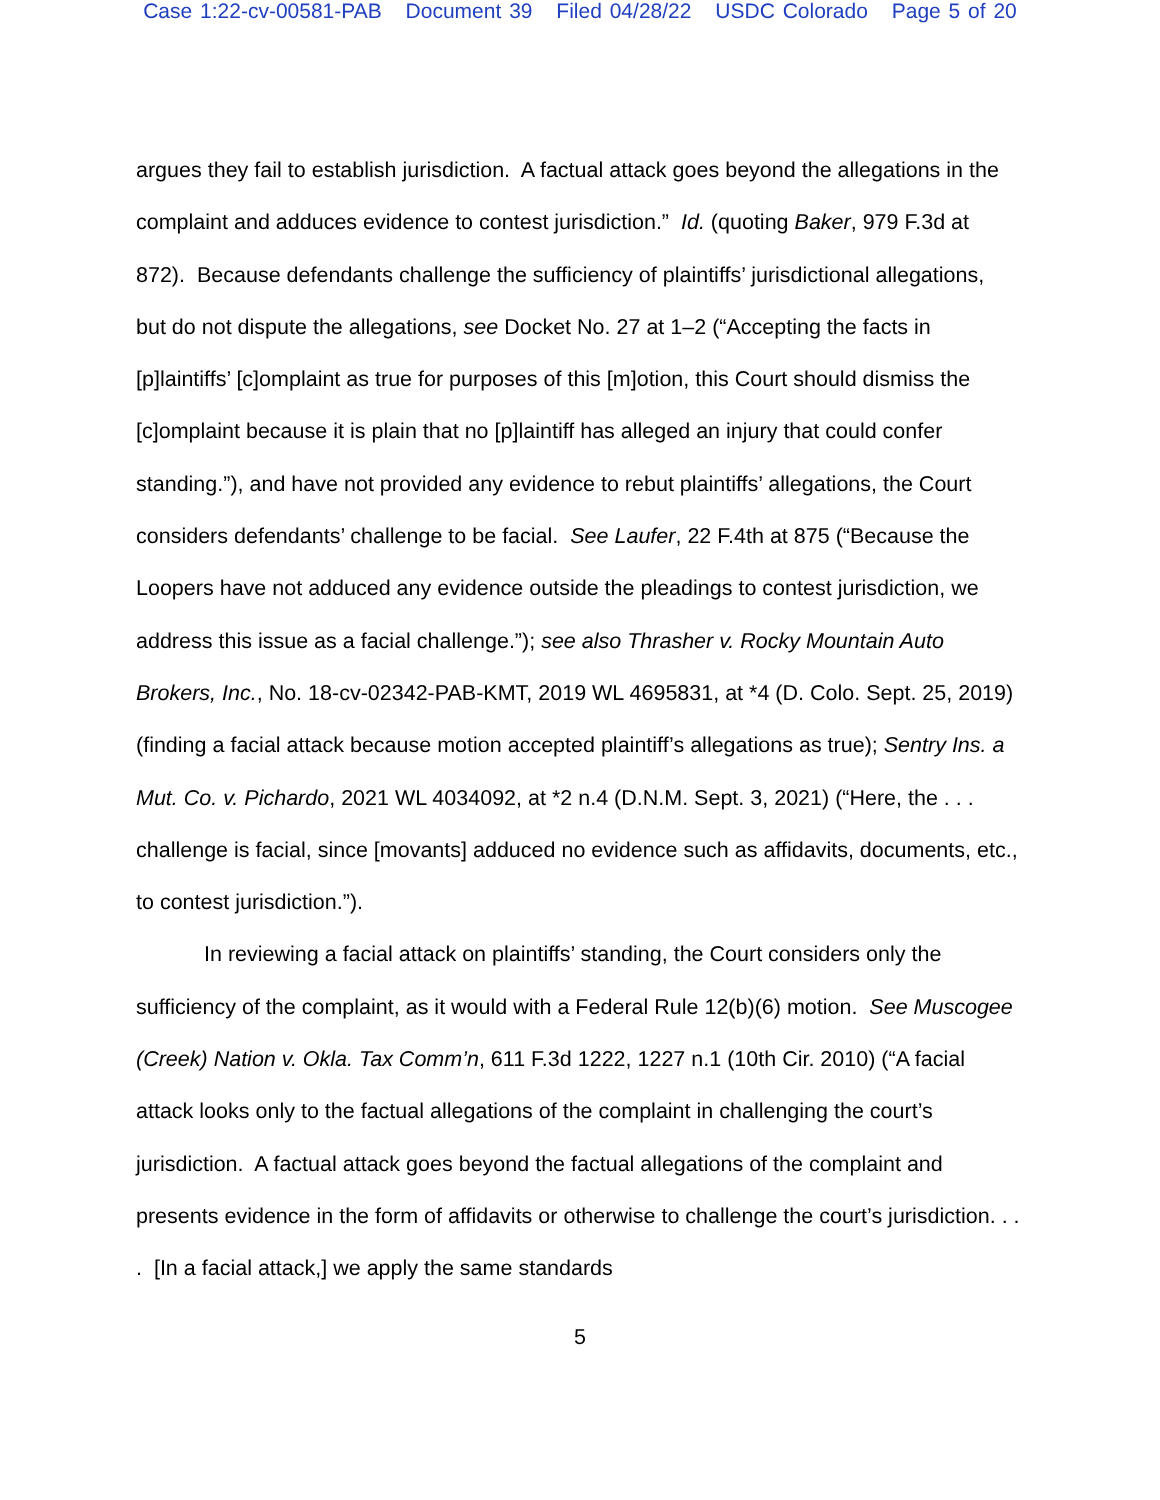Case 1:22-cv-00581-PAB Document 39 Filed 04/28/22 USDC Colorado Page 5 of 20
argues they fail to establish jurisdiction. A factual attack goes beyond the allegations in the complaint and adduces evidence to contest jurisdiction.” Id. (quoting Baker, 979 F.3d at 872). Because defendants challenge the sufficiency of plaintiffs’ jurisdictional allegations, but do not dispute the allegations, see Docket No. 27 at 1–2 (“Accepting the facts in [p]laintiffs’ [c]omplaint as true for purposes of this [m]otion, this Court should dismiss the [c]omplaint because it is plain that no [p]laintiff has alleged an injury that could confer standing.”), and have not provided any evidence to rebut plaintiffs’ allegations, the Court considers defendants’ challenge to be facial. See Laufer, 22 F.4th at 875 (“Because the Loopers have not adduced any evidence outside the pleadings to contest jurisdiction, we address this issue as a facial challenge.”); see also Thrasher v. Rocky Mountain Auto Brokers, Inc., No. 18-cv-02342-PAB-KMT, 2019 WL 4695831, at *4 (D. Colo. Sept. 25, 2019) (finding a facial attack because motion accepted plaintiff’s allegations as true); Sentry Ins. a Mut. Co. v. Pichardo, 2021 WL 4034092, at *2 n.4 (D.N.M. Sept. 3, 2021) (“Here, the . . . challenge is facial, since [movants] adduced no evidence such as affidavits, documents, etc., to contest jurisdiction.”).
In reviewing a facial attack on plaintiffs’ standing, the Court considers only the sufficiency of the complaint, as it would with a Federal Rule 12(b)(6) motion. See Muscogee (Creek) Nation v. Okla. Tax Comm’n, 611 F.3d 1222, 1227 n.1 (10th Cir. 2010) (“A facial attack looks only to the factual allegations of the complaint in challenging the court’s jurisdiction. A factual attack goes beyond the factual allegations of the complaint and presents evidence in the form of affidavits or otherwise to challenge the court’s jurisdiction. . . . [In a facial attack,] we apply the same standards
5